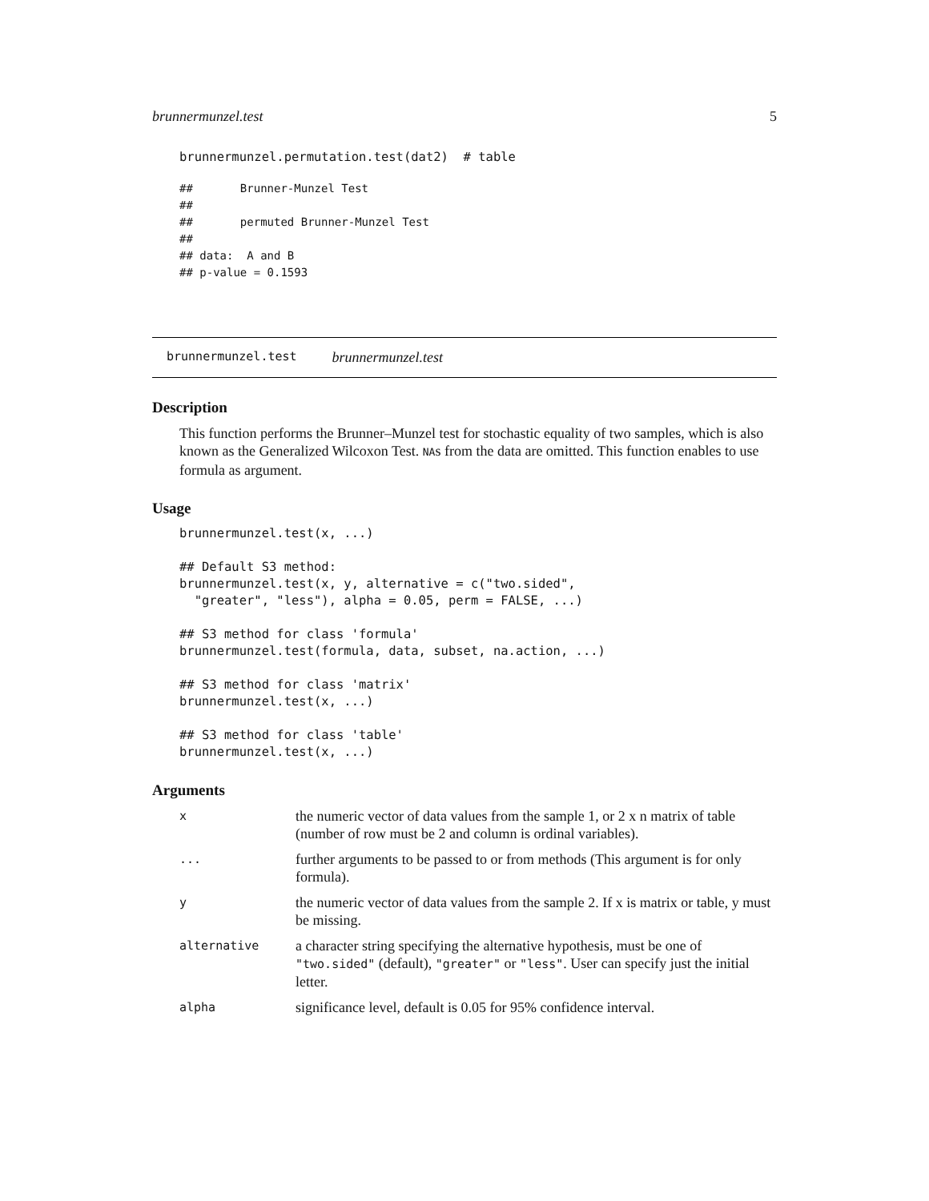brunnermunzel.test 5
brunnermunzel.permutation.test(dat2)  # table
##       Brunner-Munzel Test
##
##       permuted Brunner-Munzel Test
##
## data:  A and B
## p-value = 0.1593
brunnermunzel.test brunnermunzel.test
Description
This function performs the Brunner–Munzel test for stochastic equality of two samples, which is also known as the Generalized Wilcoxon Test. NAs from the data are omitted. This function enables to use formula as argument.
Usage
brunnermunzel.test(x, ...)

## Default S3 method:
brunnermunzel.test(x, y, alternative = c("two.sided",
  "greater", "less"), alpha = 0.05, perm = FALSE, ...)

## S3 method for class 'formula'
brunnermunzel.test(formula, data, subset, na.action, ...)

## S3 method for class 'matrix'
brunnermunzel.test(x, ...)

## S3 method for class 'table'
brunnermunzel.test(x, ...)
Arguments
| x | the numeric vector of data values from the sample 1, or 2 x n matrix of table (number of row must be 2 and column is ordinal variables). |
| ... | further arguments to be passed to or from methods (This argument is for only formula). |
| y | the numeric vector of data values from the sample 2. If x is matrix or table, y must be missing. |
| alternative | a character string specifying the alternative hypothesis, must be one of "two.sided" (default), "greater" or "less" . User can specify just the initial letter. |
| alpha | significance level, default is 0.05 for 95% confidence interval. |